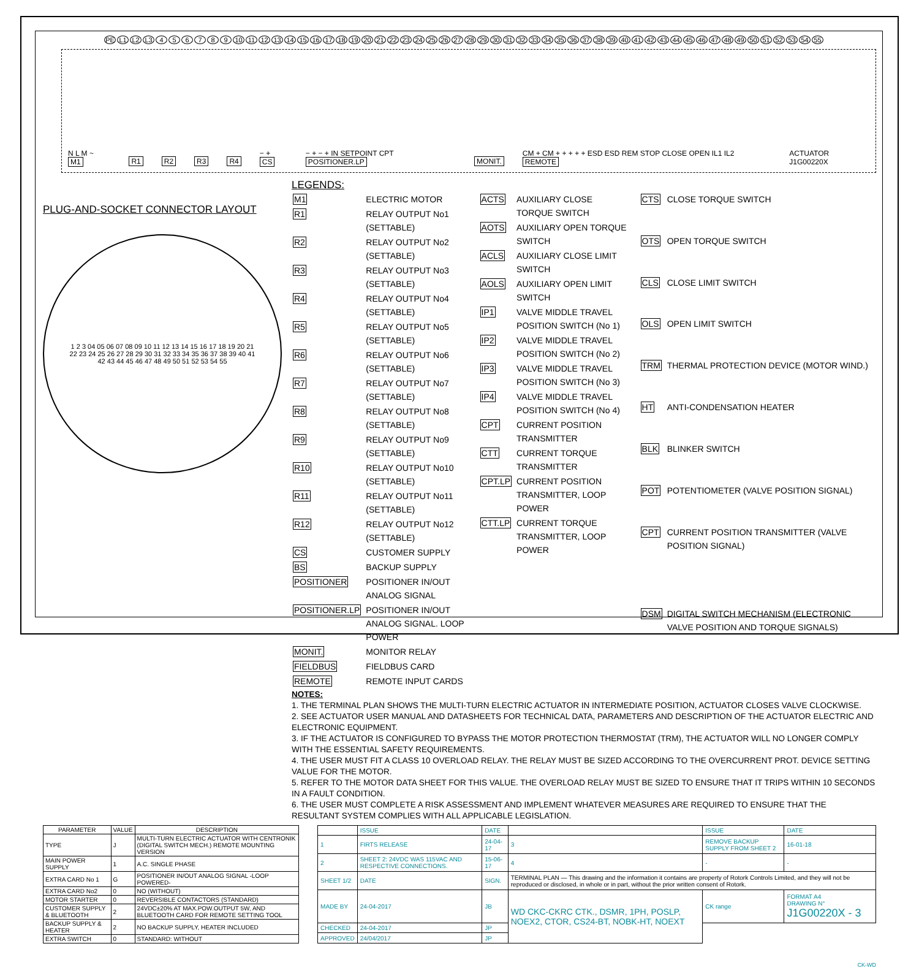PE L1 L2 L3 456789 10 11 12 13 14 15 16 17 18 19 20 21 22 23 24 25 26 27 28 29 30 31 32 33 34 35 36 37 38 39 40 41 42 43 44 45 46 47 48 49 50 51 52 53 54 55
N L M ~ M1 R1 R2 R3 R4 − + CS − + − + IN SETPOINT CPT POSITIONER.LP MONIT. CM + CM + + + + + ESD ESD REM STOP CLOSE OPEN IL1 IL2 REMOTE ACTUATOR J1G00220X
PLUG-AND-SOCKET CONNECTOR LAYOUT
1 2 3 04 05 06 07 08 09 10 11 12 13 14 15 16 17 18 19 20 21 22 23 24 25 26 27 28 29 30 31 32 33 34 35 36 37 38 39 40 41 42 43 44 45 46 47 48 49 50 51 52 53 54 55
LEGENDS:
| M1 | ELECTRIC MOTOR |
| R1 | RELAY OUTPUT No1 (SETTABLE) |
| R2 | RELAY OUTPUT No2 (SETTABLE) |
| R3 | RELAY OUTPUT No3 (SETTABLE) |
| R4 | RELAY OUTPUT No4 (SETTABLE) |
| R5 | RELAY OUTPUT No5 (SETTABLE) |
| R6 | RELAY OUTPUT No6 (SETTABLE) |
| R7 | RELAY OUTPUT No7 (SETTABLE) |
| R8 | RELAY OUTPUT No8 (SETTABLE) |
| R9 | RELAY OUTPUT No9 (SETTABLE) |
| R10 | RELAY OUTPUT No10 (SETTABLE) |
| R11 | RELAY OUTPUT No11 (SETTABLE) |
| R12 | RELAY OUTPUT No12 (SETTABLE) |
| CS | CUSTOMER SUPPLY |
| BS | BACKUP SUPPLY |
| POSITIONER | POSITIONER IN/OUT ANALOG SIGNAL |
| POSITIONER.LP | POSITIONER IN/OUT ANALOG SIGNAL. LOOP POWER |
| MONIT. | MONITOR RELAY |
| FIELDBUS | FIELDBUS CARD |
| REMOTE | REMOTE INPUT CARDS |
| ACTS | AUXILIARY CLOSE TORQUE SWITCH |
| AOTS | AUXILIARY OPEN TORQUE SWITCH |
| ACLS | AUXILIARY CLOSE LIMIT SWITCH |
| AOLS | AUXILIARY OPEN LIMIT SWITCH |
| IP1 | VALVE MIDDLE TRAVEL POSITION SWITCH (No 1) |
| IP2 | VALVE MIDDLE TRAVEL POSITION SWITCH (No 2) |
| IP3 | VALVE MIDDLE TRAVEL POSITION SWITCH (No 3) |
| IP4 | VALVE MIDDLE TRAVEL POSITION SWITCH (No 4) |
| CPT | CURRENT POSITION TRANSMITTER |
| CTT | CURRENT TORQUE TRANSMITTER |
| CPT.LP | CURRENT POSITION TRANSMITTER, LOOP POWER |
| CTT.LP | CURRENT TORQUE TRANSMITTER, LOOP POWER |
| CTS | CLOSE TORQUE SWITCH |
| OTS | OPEN TORQUE SWITCH |
| CLS | CLOSE LIMIT SWITCH |
| OLS | OPEN LIMIT SWITCH |
| TRM | THERMAL PROTECTION DEVICE (MOTOR WIND.) |
| HT | ANTI-CONDENSATION HEATER |
| BLK | BLINKER SWITCH |
| POT | POTENTIOMETER (VALVE POSITION SIGNAL) |
| CPT | CURRENT POSITION TRANSMITTER (VALVE POSITION SIGNAL) |
| DSM | DIGITAL SWITCH MECHANISM (ELECTRONIC VALVE POSITION AND TORQUE SIGNALS) |
NOTES:
1. THE TERMINAL PLAN SHOWS THE MULTI-TURN ELECTRIC ACTUATOR IN INTERMEDIATE POSITION, ACTUATOR CLOSES VALVE CLOCKWISE.
2. SEE ACTUATOR USER MANUAL AND DATASHEETS FOR TECHNICAL DATA, PARAMETERS AND DESCRIPTION OF THE ACTUATOR ELECTRIC AND ELECTRONIC EQUIPMENT.
3. IF THE ACTUATOR IS CONFIGURED TO BYPASS THE MOTOR PROTECTION THERMOSTAT (TRM), THE ACTUATOR WILL NO LONGER COMPLY WITH THE ESSENTIAL SAFETY REQUIREMENTS.
4. THE USER MUST FIT A CLASS 10 OVERLOAD RELAY. THE RELAY MUST BE SIZED ACCORDING TO THE OVERCURRENT PROT. DEVICE SETTING VALUE FOR THE MOTOR.
5. REFER TO THE MOTOR DATA SHEET FOR THIS VALUE. THE OVERLOAD RELAY MUST BE SIZED TO ENSURE THAT IT TRIPS WITHIN 10 SECONDS IN A FAULT CONDITION.
6. THE USER MUST COMPLETE A RISK ASSESSMENT AND IMPLEMENT WHATEVER MEASURES ARE REQUIRED TO ENSURE THAT THE RESULTANT SYSTEM COMPLIES WITH ALL APPLICABLE LEGISLATION.
| PARAMETER | VALUE | DESCRIPTION |
| --- | --- | --- |
| TYPE | J | MULTI-TURN ELECTRIC ACTUATOR WITH CENTRONIK (DIGITAL SWITCH MECH.) REMOTE MOUNTING VERSION |
| MAIN POWER SUPPLY | 1 | A.C. SINGLE PHASE |
| EXTRA CARD No 1 | G | POSITIONER IN/OUT ANALOG SIGNAL -LOOP POWERED- |
| EXTRA CARD No2 | 0 | NO (WITHOUT) |
| MOTOR STARTER | 0 | REVERSIBLE CONTACTORS (STANDARD) |
| CUSTOMER SUPPLY & BLUETOOTH | 2 | 24VDC±20% AT MAX.POW.OUTPUT 5W, AND BLUETOOTH CARD FOR REMOTE SETTING TOOL |
| BACKUP SUPPLY & HEATER | 2 | NO BACKUP SUPPLY, HEATER INCLUDED |
| EXTRA SWITCH | 0 | STANDARD: WITHOUT |
| | ISSUE | DATE | | ISSUE | DATE |
| 1 | FIRTS RELEASE | 24-04-17 | 3 | REMOVE BACKUP SUPPLY FROM SHEET 2 | 16-01-18 |
| 2 | SHEET 2: 24VDC WAS 115VAC AND RESPECTIVE CONNECTIONS. | 15-06-17 | 4 | - | - |
| SHEET 1/2 | DATE | SIGN. | TERMINAL PLAN — This drawing and the information it contains are property of Rotork Controls Limited, and they will not be reproduced or disclosed, in whole or in part, without the prior written consent of Rotork. | | |
| MADE BY | 24-04-2017 | JB | WD CKC-CKRC CTK., DSMR, 1PH, POSLP, NOEX2, CTOR, CS24-BT, NOBK-HT, NOEXT | CK range | FORMAT A4 DRAWING N° J1G00220X - 3 |
| CHECKED | 24-04-2017 | JP | | | |
| APPROVED | 24/04/2017 | JP | | | |
CK-WD